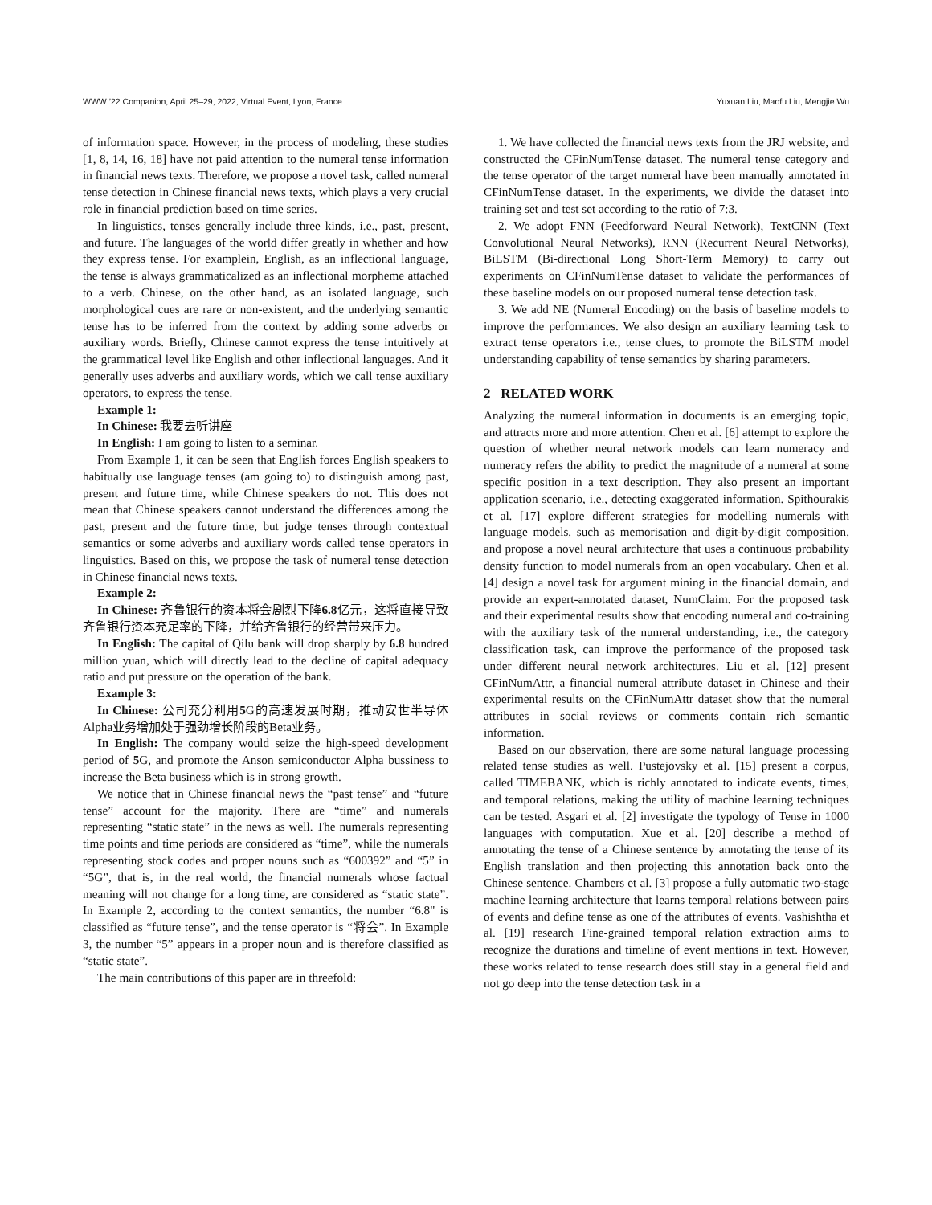WWW ’22 Companion, April 25–29, 2022, Virtual Event, Lyon, France Yuxuan Liu, Maofu Liu, Mengjie Wu
of information space. However, in the process of modeling, these studies [1, 8, 14, 16, 18] have not paid attention to the numeral tense information in financial news texts. Therefore, we propose a novel task, called numeral tense detection in Chinese financial news texts, which plays a very crucial role in financial prediction based on time series.
In linguistics, tenses generally include three kinds, i.e., past, present, and future. The languages of the world differ greatly in whether and how they express tense. For examplein, English, as an inflectional language, the tense is always grammaticalized as an inflectional morpheme attached to a verb. Chinese, on the other hand, as an isolated language, such morphological cues are rare or non-existent, and the underlying semantic tense has to be inferred from the context by adding some adverbs or auxiliary words. Briefly, Chinese cannot express the tense intuitively at the grammatical level like English and other inflectional languages. And it generally uses adverbs and auxiliary words, which we call tense auxiliary operators, to express the tense.
Example 1:
In Chinese: 我要去听讲座
In English: I am going to listen to a seminar.
From Example 1, it can be seen that English forces English speakers to habitually use language tenses (am going to) to distinguish among past, present and future time, while Chinese speakers do not. This does not mean that Chinese speakers cannot understand the differences among the past, present and the future time, but judge tenses through contextual semantics or some adverbs and auxiliary words called tense operators in linguistics. Based on this, we propose the task of numeral tense detection in Chinese financial news texts.
Example 2:
In Chinese: 齐鲁银行的资本将会剧烈下降6.8亿元，这将直接导致齐鲁银行资本充足率的下降，并给齐鲁银行的经营带来压力。
In English: The capital of Qilu bank will drop sharply by 6.8 hundred million yuan, which will directly lead to the decline of capital adequacy ratio and put pressure on the operation of the bank.
Example 3:
In Chinese: 公司充分利用5 G的高速发展时期，推动安世半导体Alpha业务增加处于强劲增长阶段的Beta业务。
In English: The company would seize the high-speed development period of 5 G, and promote the Anson semiconductor Alpha bussiness to increase the Beta business which is in strong growth.
We notice that in Chinese financial news the “past tense” and “future tense” account for the majority. There are “time” and numerals representing “static state” in the news as well. The numerals representing time points and time periods are considered as “time”, while the numerals representing stock codes and proper nouns such as “600392” and “5” in “5G”, that is, in the real world, the financial numerals whose factual meaning will not change for a long time, are considered as “static state”. In Example 2, according to the context semantics, the number “6.8" is classified as “future tense”, and the tense operator is “将会”. In Example 3, the number “5” appears in a proper noun and is therefore classified as “static state”.
The main contributions of this paper are in threefold:
1. We have collected the financial news texts from the JRJ website, and constructed the CFinNumTense dataset. The numeral tense category and the tense operator of the target numeral have been manually annotated in CFinNumTense dataset. In the experiments, we divide the dataset into training set and test set according to the ratio of 7:3.
2. We adopt FNN (Feedforward Neural Network), TextCNN (Text Convolutional Neural Networks), RNN (Recurrent Neural Networks), BiLSTM (Bi-directional Long Short-Term Memory) to carry out experiments on CFinNumTense dataset to validate the performances of these baseline models on our proposed numeral tense detection task.
3. We add NE (Numeral Encoding) on the basis of baseline models to improve the performances. We also design an auxiliary learning task to extract tense operators i.e., tense clues, to promote the BiLSTM model understanding capability of tense semantics by sharing parameters.
2 RELATED WORK
Analyzing the numeral information in documents is an emerging topic, and attracts more and more attention. Chen et al. [6] attempt to explore the question of whether neural network models can learn numeracy and numeracy refers the ability to predict the magnitude of a numeral at some specific position in a text description. They also present an important application scenario, i.e., detecting exaggerated information. Spithourakis et al. [17] explore different strategies for modelling numerals with language models, such as memorisation and digit-by-digit composition, and propose a novel neural architecture that uses a continuous probability density function to model numerals from an open vocabulary. Chen et al. [4] design a novel task for argument mining in the financial domain, and provide an expert-annotated dataset, NumClaim. For the proposed task and their experimental results show that encoding numeral and co-training with the auxiliary task of the numeral understanding, i.e., the category classification task, can improve the performance of the proposed task under different neural network architectures. Liu et al. [12] present CFinNumAttr, a financial numeral attribute dataset in Chinese and their experimental results on the CFinNumAttr dataset show that the numeral attributes in social reviews or comments contain rich semantic information.
Based on our observation, there are some natural language processing related tense studies as well. Pustejovsky et al. [15] present a corpus, called TIMEBANK, which is richly annotated to indicate events, times, and temporal relations, making the utility of machine learning techniques can be tested. Asgari et al. [2] investigate the typology of Tense in 1000 languages with computation. Xue et al. [20] describe a method of annotating the tense of a Chinese sentence by annotating the tense of its English translation and then projecting this annotation back onto the Chinese sentence. Chambers et al. [3] propose a fully automatic two-stage machine learning architecture that learns temporal relations between pairs of events and define tense as one of the attributes of events. Vashishtha et al. [19] research Fine-grained temporal relation extraction aims to recognize the durations and timeline of event mentions in text. However, these works related to tense research does still stay in a general field and not go deep into the tense detection task in a